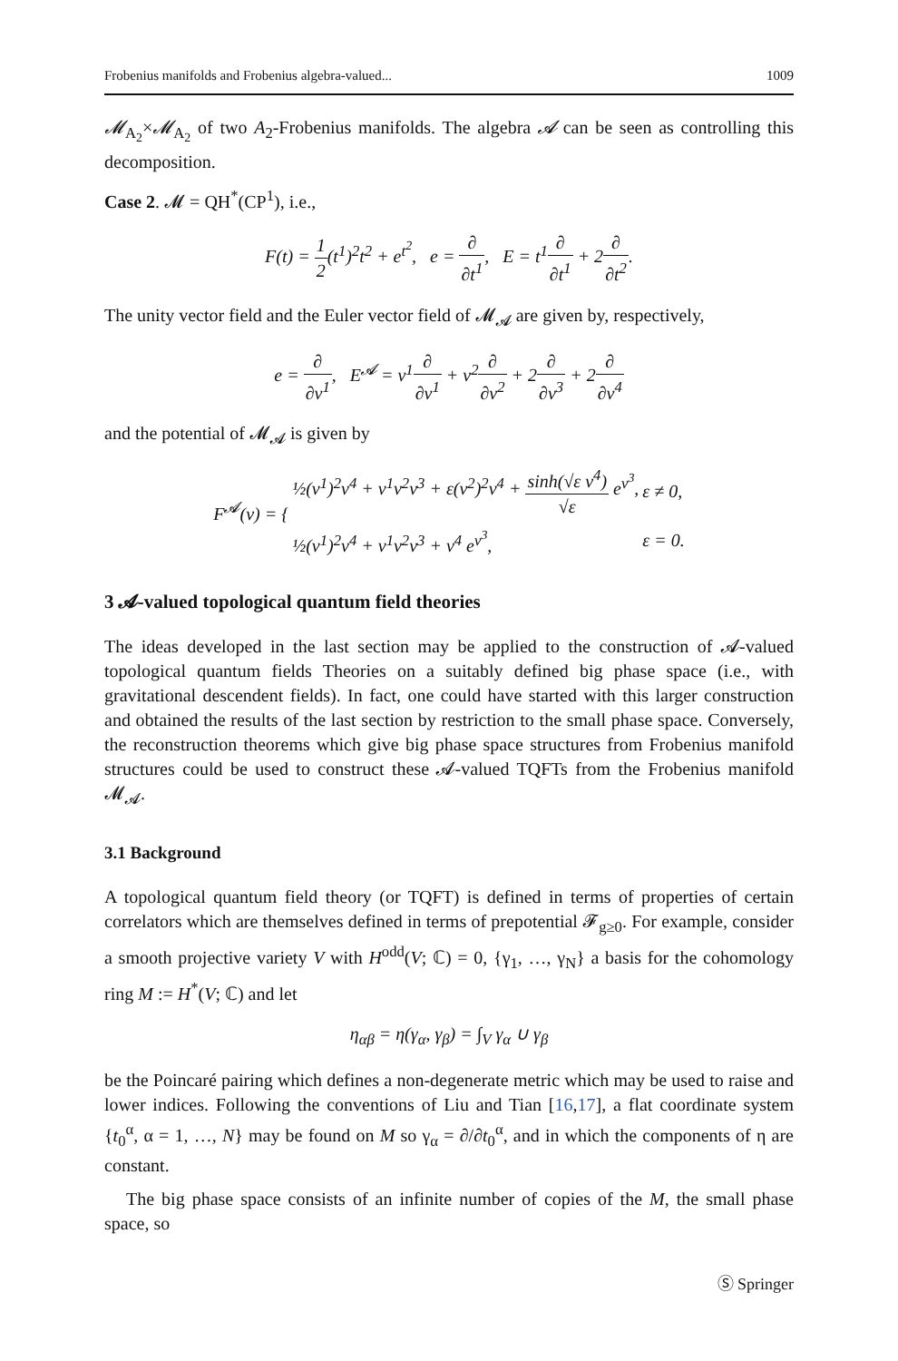Frobenius manifolds and Frobenius algebra-valued... 1009
𝓜<sub>A<sub>2</sub></sub>×𝓜<sub>A<sub>2</sub></sub> of two A<sub>2</sub>-Frobenius manifolds. The algebra 𝓐 can be seen as controlling this decomposition.
Case 2. 𝓜 = QH<sup>*</sup>(CP<sup>1</sup>), i.e.,
F(t) = 1 2(t<sup>1</sup>)<sup>2</sup>t<sup>2</sup> + e<sup>t<sup>2</sup></sup>, e = ∂ ∂t<sup>1</sup>, E = t<sup>1</sup>∂ ∂t<sup>1</sup> + 2∂ ∂t<sup>2</sup>.
The unity vector field and the Euler vector field of 𝓜<sub>𝓐</sub> are given by, respectively,
e = ∂ ∂v<sup>1</sup>, E<sup>𝓐</sup> = v<sup>1</sup>∂ ∂v<sup>1</sup> + v<sup>2</sup>∂ ∂v<sup>2</sup> + 2∂ ∂v<sup>3</sup> + 2∂ ∂v<sup>4</sup>
and the potential of 𝓜<sub>𝓐</sub> is given by
| F<sup>𝓐</sup>(v) = { | ½(v<sup>1</sup>)<sup>2</sup>v<sup>4</sup> + v<sup>1</sup>v<sup>2</sup>v<sup>3</sup> + ε(v<sup>2</sup>)<sup>2</sup>v<sup>4</sup> + sinh(√ε v<sup>4</sup>) √ε e<sup>v<sup>3</sup></sup>, | ε ≠ 0, |
| | ½(v<sup>1</sup>)<sup>2</sup>v<sup>4</sup> + v<sup>1</sup>v<sup>2</sup>v<sup>3</sup> + v<sup>4</sup> e<sup>v<sup>3</sup></sup>, | ε = 0. |
3 𝓐-valued topological quantum field theories
The ideas developed in the last section may be applied to the construction of 𝓐-valued topological quantum fields Theories on a suitably defined big phase space (i.e., with gravitational descendent fields). In fact, one could have started with this larger construction and obtained the results of the last section by restriction to the small phase space. Conversely, the reconstruction theorems which give big phase space structures from Frobenius manifold structures could be used to construct these 𝓐-valued TQFTs from the Frobenius manifold 𝓜<sub>𝓐</sub>.
3.1 Background
A topological quantum field theory (or TQFT) is defined in terms of properties of certain correlators which are themselves defined in terms of prepotential 𝓕<sub>g≥0</sub>. For example, consider a smooth projective variety V with H<sup>odd</sup>(V; ℂ) = 0, {γ<sub>1</sub>, …, γ<sub>N</sub>} a basis for the cohomology ring M := H<sup>*</sup>(V; ℂ) and let
η<sub>αβ</sub> = η(γ<sub>α</sub>, γ<sub>β</sub>) = ∫<sub>V</sub> γ<sub>α</sub> ∪ γ<sub>β</sub>
be the Poincaré pairing which defines a non-degenerate metric which may be used to raise and lower indices. Following the conventions of Liu and Tian [16,17], a flat coordinate system {t<sub>0</sub><sup>α</sup>, α = 1, …, N} may be found on M so γ<sub>α</sub> = ∂/∂t<sub>0</sub><sup>α</sup>, and in which the components of η are constant.
The big phase space consists of an infinite number of copies of the M, the small phase space, so
Ⓢ Springer